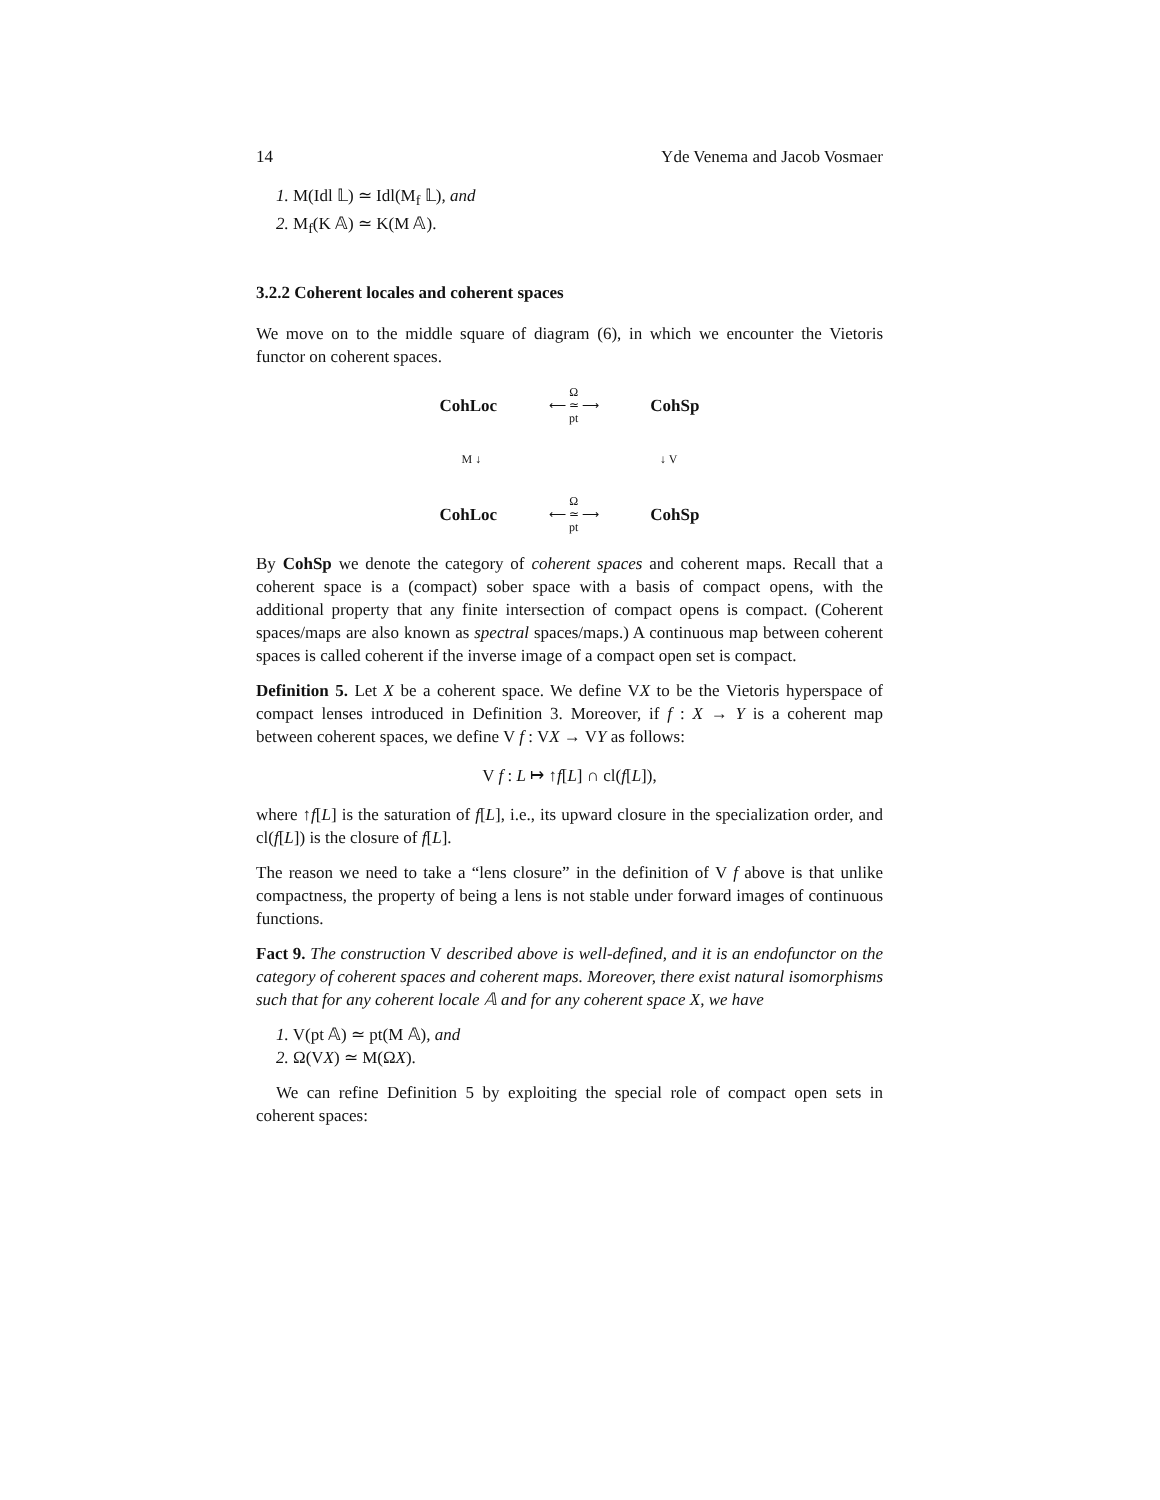14 Yde Venema and Jacob Vosmaer
1. M(Idl 𝕃) ≃ Idl(M<sub>f</sub> 𝕃), and
2. M<sub>f</sub>(K 𝔸) ≃ K(M 𝔸).
3.2.2 Coherent locales and coherent spaces
We move on to the middle square of diagram (6), in which we encounter the Vietoris functor on coherent spaces.
CohLoc Ω
⟵ ≃ ⟶
pt CohSp
M ↓ ↓ V
CohLoc Ω
⟵ ≃ ⟶
pt CohSp
By CohSp we denote the category of coherent spaces and coherent maps. Recall that a coherent space is a (compact) sober space with a basis of compact opens, with the additional property that any finite intersection of compact opens is compact. (Coherent spaces/maps are also known as spectral spaces/maps.) A continuous map between coherent spaces is called coherent if the inverse image of a compact open set is compact.
Definition 5. Let X be a coherent space. We define VX to be the Vietoris hyperspace of compact lenses introduced in Definition 3. Moreover, if f : X → Y is a coherent map between coherent spaces, we define V f : VX → VY as follows:
V f : L ↦ ↑f[L] ∩ cl(f[L]),
where ↑f[L] is the saturation of f[L], i.e., its upward closure in the specialization order, and cl(f[L]) is the closure of f[L].
The reason we need to take a “lens closure” in the definition of V f above is that unlike compactness, the property of being a lens is not stable under forward images of continuous functions.
Fact 9. The construction V described above is well-defined, and it is an endofunctor on the category of coherent spaces and coherent maps. Moreover, there exist natural isomorphisms such that for any coherent locale 𝔸 and for any coherent space X, we have
1. V(pt 𝔸) ≃ pt(M 𝔸), and
2. Ω(VX) ≃ M(ΩX).
We can refine Definition 5 by exploiting the special role of compact open sets in coherent spaces: